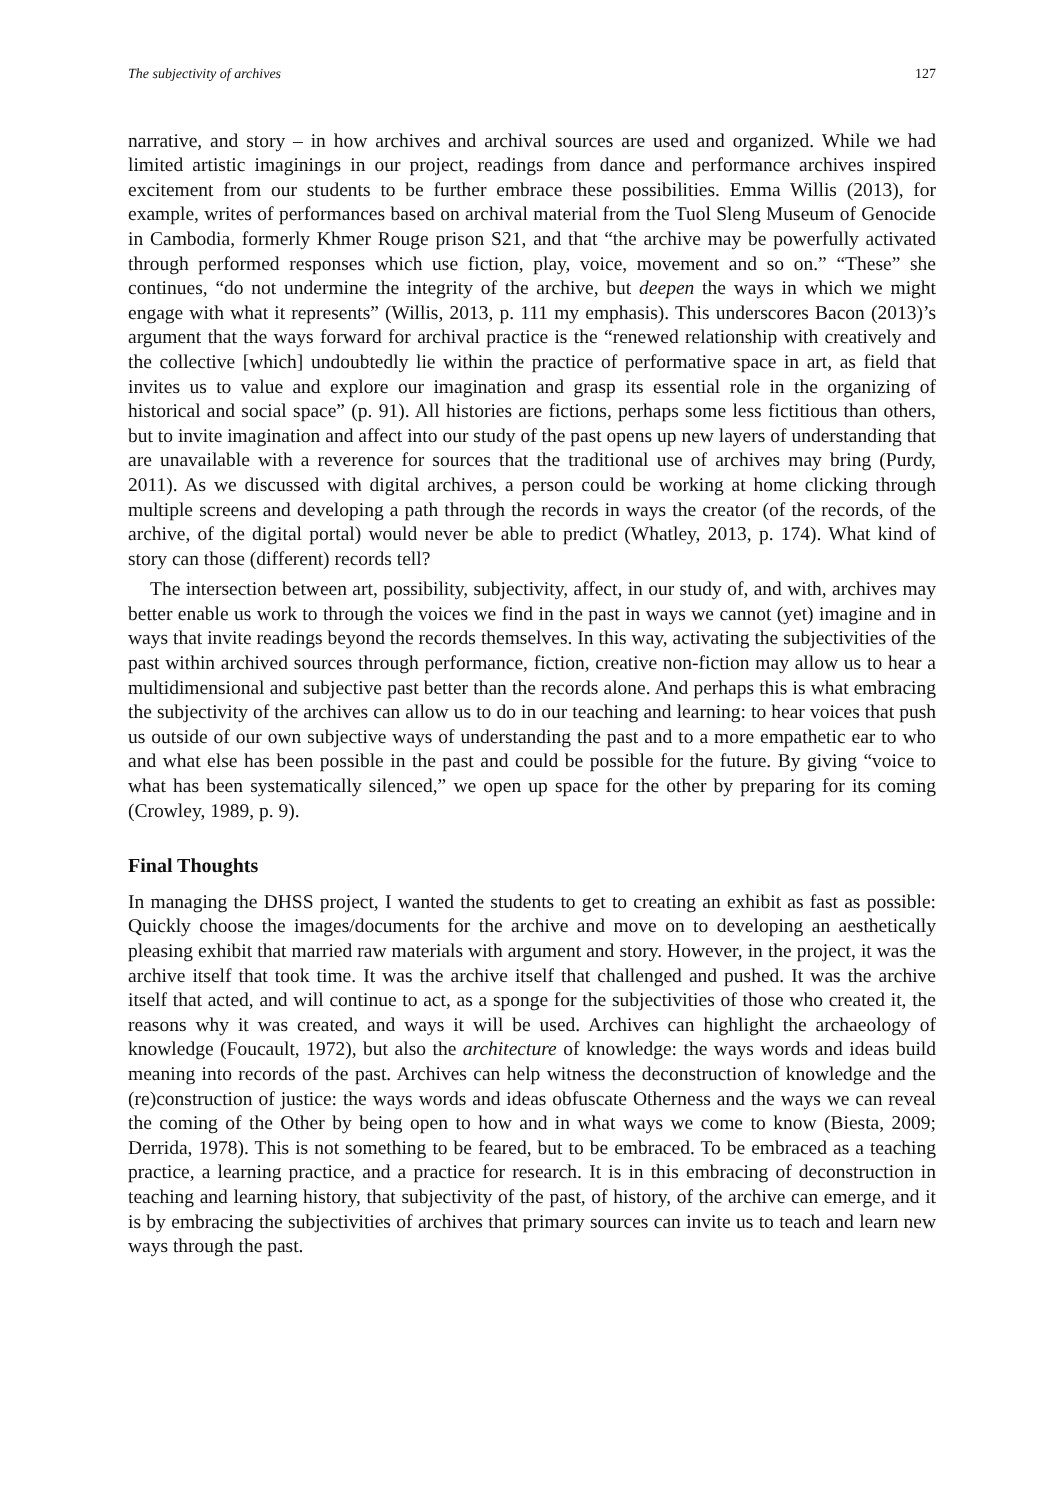The subjectivity of archives 127
narrative, and story – in how archives and archival sources are used and organized. While we had limited artistic imaginings in our project, readings from dance and performance archives inspired excitement from our students to be further embrace these possibilities. Emma Willis (2013), for example, writes of performances based on archival material from the Tuol Sleng Museum of Genocide in Cambodia, formerly Khmer Rouge prison S21, and that “the archive may be powerfully activated through performed responses which use fiction, play, voice, movement and so on.” “These” she continues, “do not undermine the integrity of the archive, but deepen the ways in which we might engage with what it represents” (Willis, 2013, p. 111 my emphasis). This underscores Bacon (2013)’s argument that the ways forward for archival practice is the “renewed relationship with creatively and the collective [which] undoubtedly lie within the practice of performative space in art, as field that invites us to value and explore our imagination and grasp its essential role in the organizing of historical and social space” (p. 91). All histories are fictions, perhaps some less fictitious than others, but to invite imagination and affect into our study of the past opens up new layers of understanding that are unavailable with a reverence for sources that the traditional use of archives may bring (Purdy, 2011). As we discussed with digital archives, a person could be working at home clicking through multiple screens and developing a path through the records in ways the creator (of the records, of the archive, of the digital portal) would never be able to predict (Whatley, 2013, p. 174). What kind of story can those (different) records tell?
The intersection between art, possibility, subjectivity, affect, in our study of, and with, archives may better enable us work to through the voices we find in the past in ways we cannot (yet) imagine and in ways that invite readings beyond the records themselves. In this way, activating the subjectivities of the past within archived sources through performance, fiction, creative non-fiction may allow us to hear a multidimensional and subjective past better than the records alone. And perhaps this is what embracing the subjectivity of the archives can allow us to do in our teaching and learning: to hear voices that push us outside of our own subjective ways of understanding the past and to a more empathetic ear to who and what else has been possible in the past and could be possible for the future. By giving “voice to what has been systematically silenced,” we open up space for the other by preparing for its coming (Crowley, 1989, p. 9).
Final Thoughts
In managing the DHSS project, I wanted the students to get to creating an exhibit as fast as possible: Quickly choose the images/documents for the archive and move on to developing an aesthetically pleasing exhibit that married raw materials with argument and story. However, in the project, it was the archive itself that took time. It was the archive itself that challenged and pushed. It was the archive itself that acted, and will continue to act, as a sponge for the subjectivities of those who created it, the reasons why it was created, and ways it will be used. Archives can highlight the archaeology of knowledge (Foucault, 1972), but also the architecture of knowledge: the ways words and ideas build meaning into records of the past. Archives can help witness the deconstruction of knowledge and the (re)construction of justice: the ways words and ideas obfuscate Otherness and the ways we can reveal the coming of the Other by being open to how and in what ways we come to know (Biesta, 2009; Derrida, 1978). This is not something to be feared, but to be embraced. To be embraced as a teaching practice, a learning practice, and a practice for research. It is in this embracing of deconstruction in teaching and learning history, that subjectivity of the past, of history, of the archive can emerge, and it is by embracing the subjectivities of archives that primary sources can invite us to teach and learn new ways through the past.